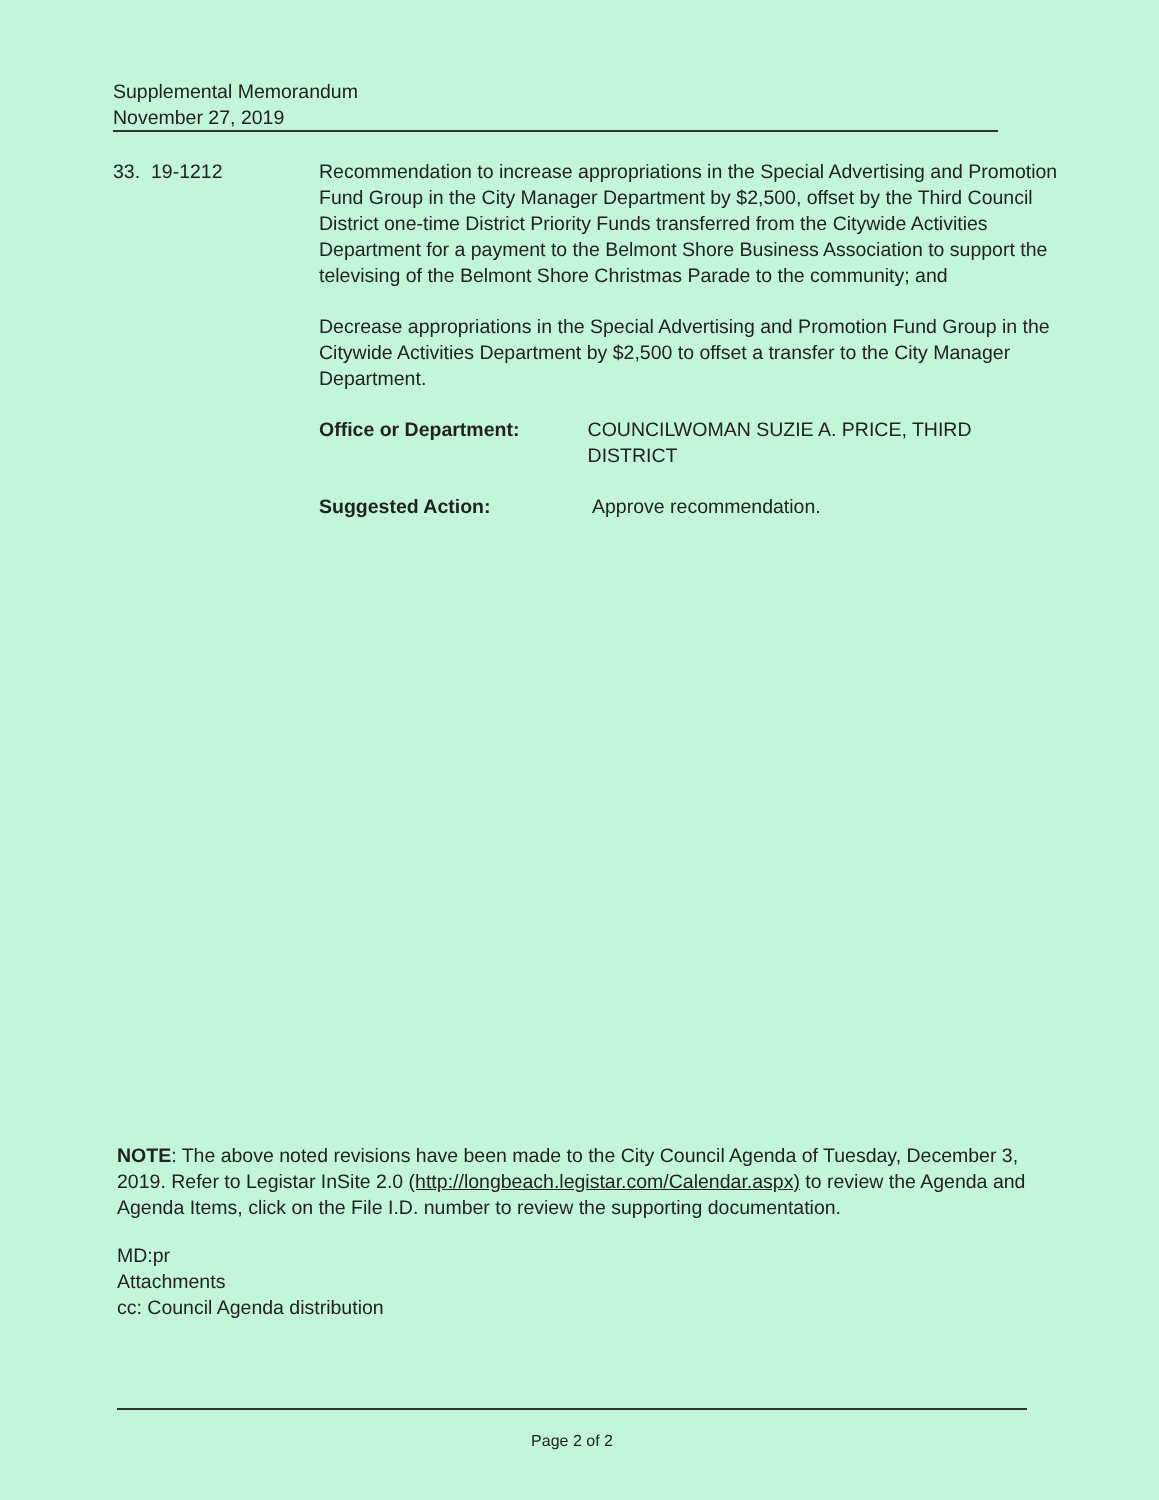Supplemental Memorandum
November 27, 2019
33. 19-1212 Recommendation to increase appropriations in the Special Advertising and Promotion Fund Group in the City Manager Department by $2,500, offset by the Third Council District one-time District Priority Funds transferred from the Citywide Activities Department for a payment to the Belmont Shore Business Association to support the televising of the Belmont Shore Christmas Parade to the community; and
Decrease appropriations in the Special Advertising and Promotion Fund Group in the Citywide Activities Department by $2,500 to offset a transfer to the City Manager Department.
Office or Department: COUNCILWOMAN SUZIE A. PRICE, THIRD DISTRICT
Suggested Action: Approve recommendation.
NOTE: The above noted revisions have been made to the City Council Agenda of Tuesday, December 3, 2019. Refer to Legistar InSite 2.0 (http://longbeach.legistar.com/Calendar.aspx) to review the Agenda and Agenda Items, click on the File I.D. number to review the supporting documentation.
MD:pr
Attachments
cc: Council Agenda distribution
Page 2 of 2